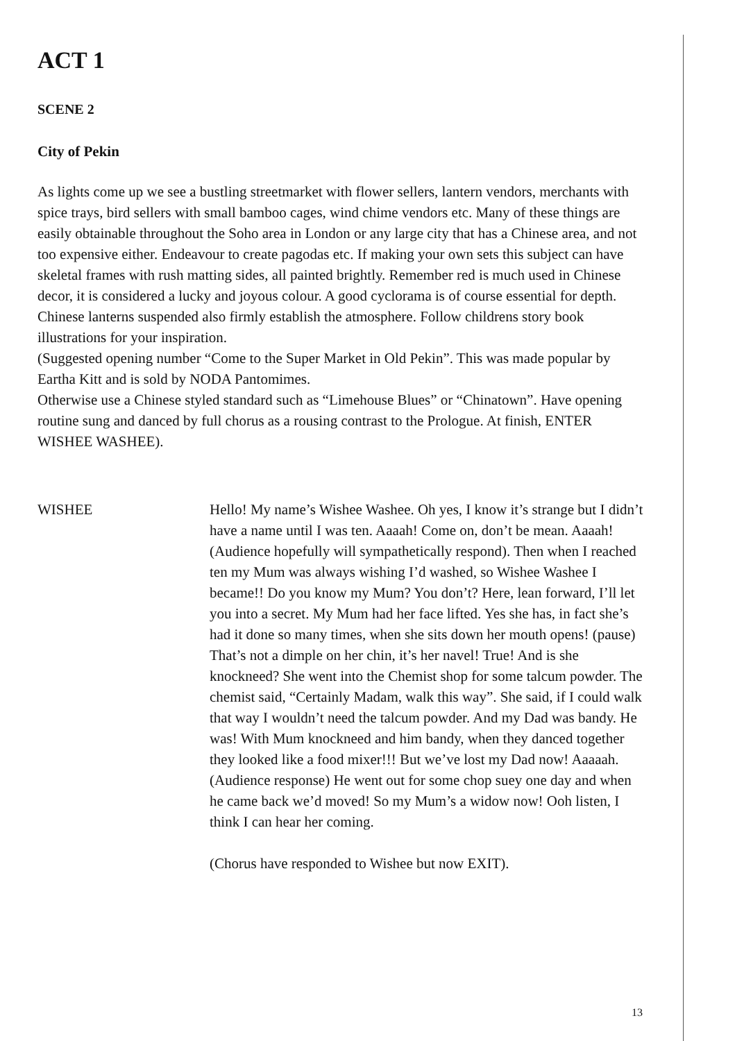ACT 1
SCENE 2
City of Pekin
As lights come up we see a bustling streetmarket with flower sellers, lantern vendors, merchants with spice trays, bird sellers with small bamboo cages, wind chime vendors etc. Many of these things are easily obtainable throughout the Soho area in London or any large city that has a Chinese area, and not too expensive either. Endeavour to create pagodas etc. If making your own sets this subject can have skeletal frames with rush matting sides, all painted brightly. Remember red is much used in Chinese decor, it is considered a lucky and joyous colour. A good cyclorama is of course essential for depth. Chinese lanterns suspended also firmly establish the atmosphere. Follow childrens story book illustrations for your inspiration.
(Suggested opening number “Come to the Super Market in Old Pekin”. This was made popular by Eartha Kitt and is sold by NODA Pantomimes.
Otherwise use a Chinese styled standard such as “Limehouse Blues” or “Chinatown”. Have opening routine sung and danced by full chorus as a rousing contrast to the Prologue. At finish, ENTER WISHEE WASHEE).
WISHEE Hello! My name’s Wishee Washee. Oh yes, I know it’s strange but I didn’t have a name until I was ten. Aaaah! Come on, don’t be mean. Aaaah! (Audience hopefully will sympathetically respond). Then when I reached ten my Mum was always wishing I’d washed, so Wishee Washee I became!! Do you know my Mum? You don’t? Here, lean forward, I’ll let you into a secret. My Mum had her face lifted. Yes she has, in fact she’s had it done so many times, when she sits down her mouth opens! (pause) That’s not a dimple on her chin, it’s her navel! True! And is she knockneed? She went into the Chemist shop for some talcum powder. The chemist said, “Certainly Madam, walk this way”. She said, if I could walk that way I wouldn’t need the talcum powder. And my Dad was bandy. He was! With Mum knockneed and him bandy, when they danced together they looked like a food mixer!!! But we’ve lost my Dad now! Aaaaah. (Audience response) He went out for some chop suey one day and when he came back we’d moved! So my Mum’s a widow now! Ooh listen, I think I can hear her coming.
(Chorus have responded to Wishee but now EXIT).
13